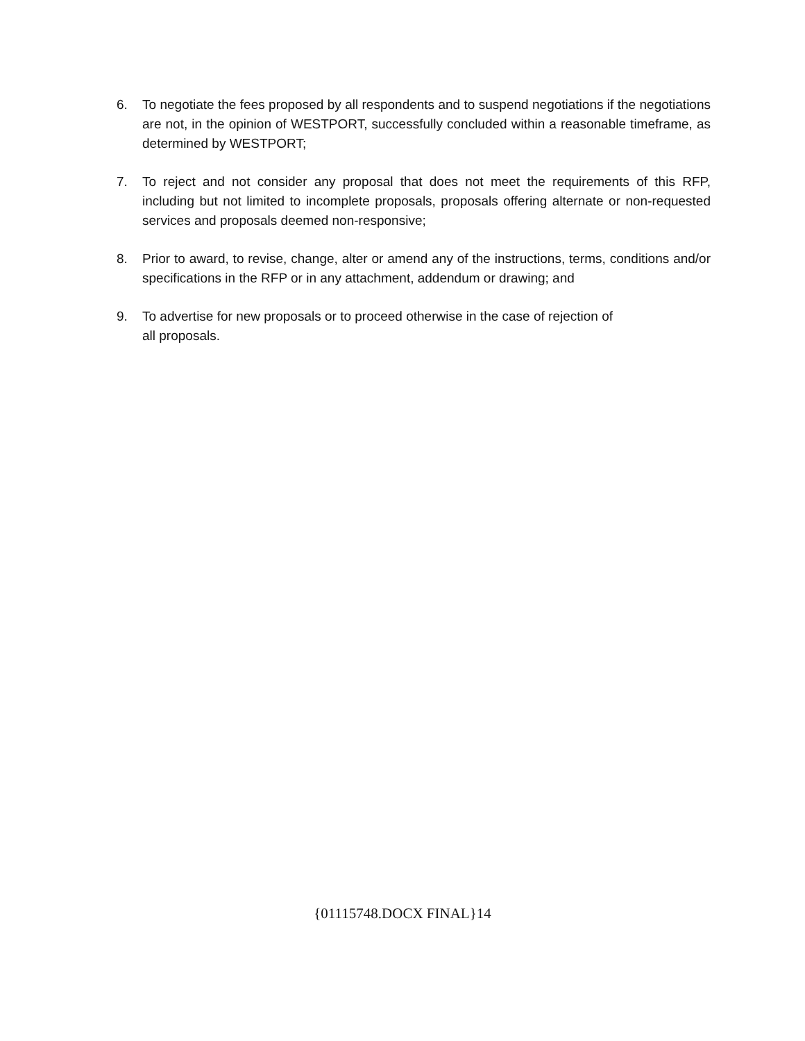6. To negotiate the fees proposed by all respondents and to suspend negotiations if the negotiations are not, in the opinion of WESTPORT, successfully concluded within a reasonable timeframe, as determined by WESTPORT;
7. To reject and not consider any proposal that does not meet the requirements of this RFP, including but not limited to incomplete proposals, proposals offering alternate or non-requested services and proposals deemed non-responsive;
8. Prior to award, to revise, change, alter or amend any of the instructions, terms, conditions and/or specifications in the RFP or in any attachment, addendum or drawing; and
9. To advertise for new proposals or to proceed otherwise in the case of rejection of
all proposals.
{01115748.DOCX FINAL}14